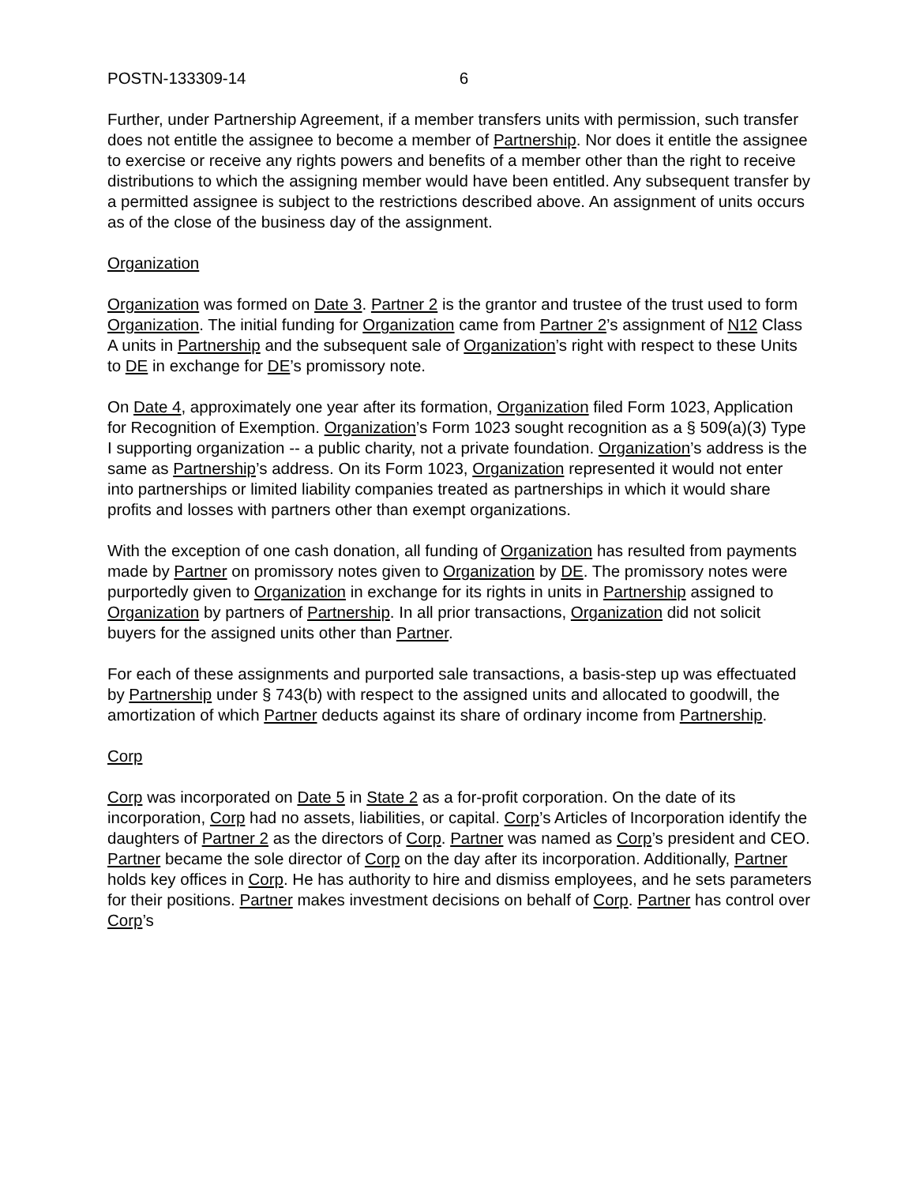POSTN-133309-14 6
Further, under Partnership Agreement, if a member transfers units with permission, such transfer does not entitle the assignee to become a member of Partnership. Nor does it entitle the assignee to exercise or receive any rights powers and benefits of a member other than the right to receive distributions to which the assigning member would have been entitled. Any subsequent transfer by a permitted assignee is subject to the restrictions described above. An assignment of units occurs as of the close of the business day of the assignment.
Organization
Organization was formed on Date 3. Partner 2 is the grantor and trustee of the trust used to form Organization. The initial funding for Organization came from Partner 2’s assignment of N12 Class A units in Partnership and the subsequent sale of Organization’s right with respect to these Units to DE in exchange for DE’s promissory note.
On Date 4, approximately one year after its formation, Organization filed Form 1023, Application for Recognition of Exemption. Organization’s Form 1023 sought recognition as a § 509(a)(3) Type I supporting organization -- a public charity, not a private foundation. Organization’s address is the same as Partnership’s address. On its Form 1023, Organization represented it would not enter into partnerships or limited liability companies treated as partnerships in which it would share profits and losses with partners other than exempt organizations.
With the exception of one cash donation, all funding of Organization has resulted from payments made by Partner on promissory notes given to Organization by DE. The promissory notes were purportedly given to Organization in exchange for its rights in units in Partnership assigned to Organization by partners of Partnership. In all prior transactions, Organization did not solicit buyers for the assigned units other than Partner.
For each of these assignments and purported sale transactions, a basis-step up was effectuated by Partnership under § 743(b) with respect to the assigned units and allocated to goodwill, the amortization of which Partner deducts against its share of ordinary income from Partnership.
Corp
Corp was incorporated on Date 5 in State 2 as a for-profit corporation. On the date of its incorporation, Corp had no assets, liabilities, or capital. Corp’s Articles of Incorporation identify the daughters of Partner 2 as the directors of Corp. Partner was named as Corp’s president and CEO. Partner became the sole director of Corp on the day after its incorporation. Additionally, Partner holds key offices in Corp. He has authority to hire and dismiss employees, and he sets parameters for their positions. Partner makes investment decisions on behalf of Corp. Partner has control over Corp’s